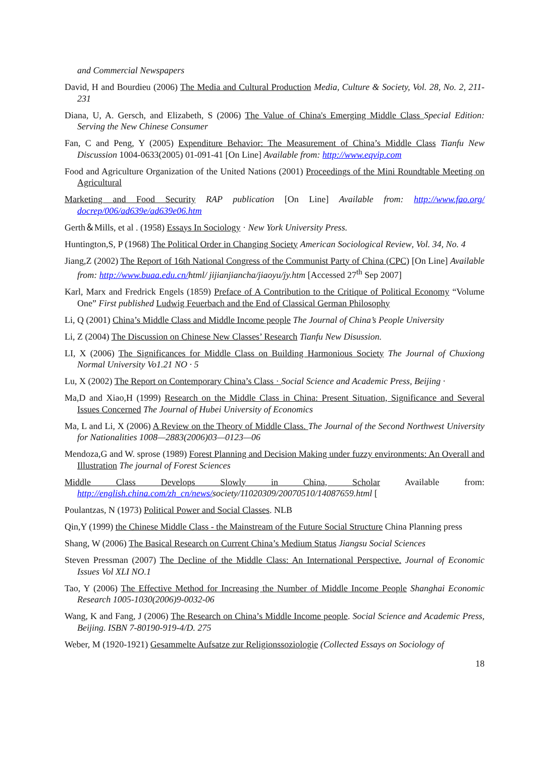and Commercial Newspapers
David, H and Bourdieu (2006) The Media and Cultural Production Media, Culture & Society, Vol. 28, No. 2, 211-231
Diana, U, A. Gersch, and Elizabeth, S (2006) The Value of China's Emerging Middle Class Special Edition: Serving the New Chinese Consumer
Fan, C and Peng, Y (2005) Expenditure Behavior: The Measurement of China’s Middle Class Tianfu New Discussion 1004-0633(2005) 01-091-41 [On Line] Available from: http://www.eqvip.com
Food and Agriculture Organization of the United Nations (2001) Proceedings of the Mini Roundtable Meeting on Agricultural
Marketing and Food Security RAP publication [On Line] Available from: http://www.fao.org/ docrep/006/ad639e/ad639e06.htm
Gerth＆Mills, et al . (1958) Essays In Sociology · New York University Press.
Huntington,S, P (1968) The Political Order in Changing Society American Sociological Review, Vol. 34, No. 4
Jiang,Z (2002) The Report of 16th National Congress of the Communist Party of China (CPC) [On Line] Available from: http://www.buaa.edu.cn/html/ jijianjiancha/jiaoyu/jy.htm [Accessed 27<sup>th</sup> Sep 2007]
Karl, Marx and Fredrick Engels (1859) Preface of A Contribution to the Critique of Political Economy “Volume One” First published Ludwig Feuerbach and the End of Classical German Philosophy
Li, Q (2001) China’s Middle Class and Middle Income people The Journal of China’s People University
Li, Z (2004) The Discussion on Chinese New Classes’ Research Tianfu New Disussion.
LI, X (2006) The Significances for Middle Class on Building Harmonious Society The Journal of Chuxiong Normal University Vo1.21 NO · 5
Lu, X (2002) The Report on Contemporary China’s Class · Social Science and Academic Press, Beijing ·
Ma,D and Xiao,H (1999) Research on the Middle Class in China: Present Situation, Significance and Several Issues Concerned The Journal of Hubei University of Economics
Ma, L and Li, X (2006) A Review on the Theory of Middle Class. The Journal of the Second Northwest University for Nationalities 1008—2883(2006)03—0123—06
Mendoza,G and W. sprose (1989) Forest Planning and Decision Making under fuzzy environments: An Overall and Illustration The journal of Forest Sciences
Middle Class Develops Slowly in China, Scholar Available from: http://english.china.com/zh_cn/news/society/11020309/20070510/14087659.html [
Poulantzas, N (1973) Political Power and Social Classes. NLB
Qin,Y (1999) the Chinese Middle Class - the Mainstream of the Future Social Structure China Planning press
Shang, W (2006) The Basical Research on Current China’s Medium Status Jiangsu Social Sciences
Steven Pressman (2007) The Decline of the Middle Class: An International Perspective. Journal of Economic Issues Vol XLI NO.1
Tao, Y (2006) The Effective Method for Increasing the Number of Middle Income People Shanghai Economic Research 1005-1030(2006)9-0032-06
Wang, K and Fang, J (2006) The Research on China’s Middle Income people. Social Science and Academic Press, Beijing. ISBN 7-80190-919-4/D. 275
Weber, M (1920-1921) Gesammelte Aufsatze zur Religionssoziologie (Collected Essays on Sociology of
18